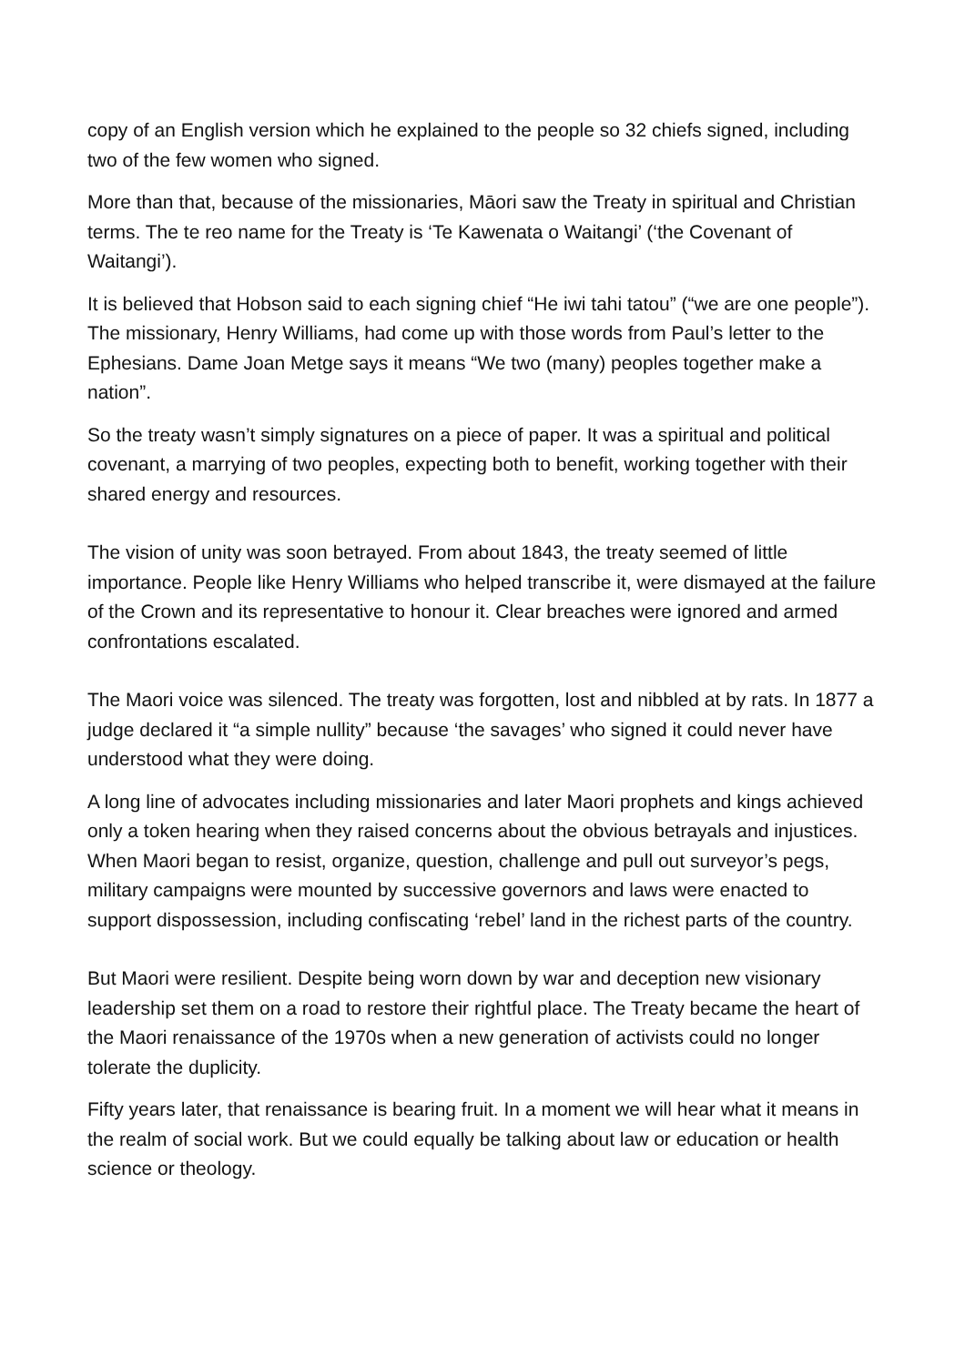copy of an English version which he explained to the people so 32 chiefs signed, including two of the few women who signed.
More than that, because of the missionaries, Māori saw the Treaty in spiritual and Christian terms. The te reo name for the Treaty is ‘Te Kawenata o Waitangi’ (‘the Covenant of Waitangi’).
It is believed that Hobson said to each signing chief “He iwi tahi tatou” (“we are one people”). The missionary, Henry Williams, had come up with those words from Paul’s letter to the Ephesians. Dame Joan Metge says it means “We two (many) peoples together make a nation”.
So the treaty wasn’t simply signatures on a piece of paper. It was a spiritual and political covenant, a marrying of two peoples, expecting both to benefit, working together with their shared energy and resources.
The vision of unity was soon betrayed. From about 1843, the treaty seemed of little importance. People like Henry Williams who helped transcribe it, were dismayed at the failure of the Crown and its representative to honour it. Clear breaches were ignored and armed confrontations escalated.
The Maori voice was silenced. The treaty was forgotten, lost and nibbled at by rats. In 1877 a judge declared it “a simple nullity” because ‘the savages’ who signed it could never have understood what they were doing.
A long line of advocates including missionaries and later Maori prophets and kings achieved only a token hearing when they raised concerns about the obvious betrayals and injustices. When Maori began to resist, organize, question, challenge and pull out surveyor’s pegs, military campaigns were mounted by successive governors and laws were enacted to support dispossession, including confiscating ‘rebel’ land in the richest parts of the country.
But Maori were resilient. Despite being worn down by war and deception new visionary leadership set them on a road to restore their rightful place. The Treaty became the heart of the Maori renaissance of the 1970s when a new generation of activists could no longer tolerate the duplicity.
Fifty years later, that renaissance is bearing fruit. In a moment we will hear what it means in the realm of social work. But we could equally be talking about law or education or health science or theology.